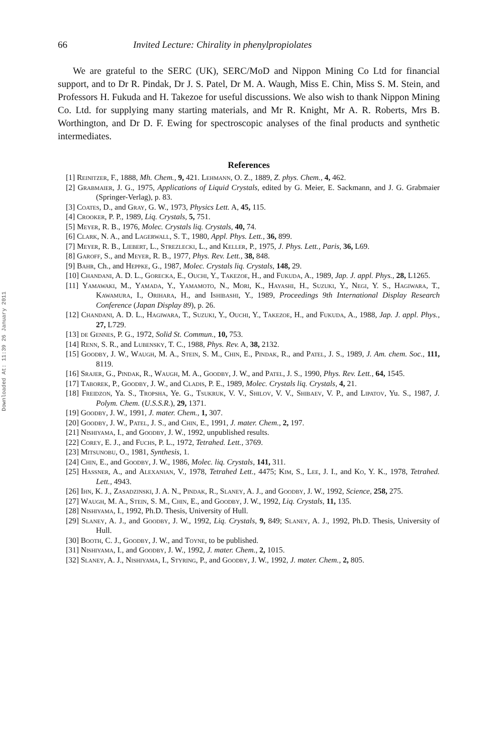Downloaded At: 11:39 26 January 2011
66 Invited Lecture: Chirality in phenylpropiolates
We are grateful to the SERC (UK), SERC/MoD and Nippon Mining Co Ltd for financial support, and to Dr R. Pindak, Dr J. S. Patel, Dr M. A. Waugh, Miss E. Chin, Miss S. M. Stein, and Professors H. Fukuda and H. Takezoe for useful discussions. We also wish to thank Nippon Mining Co. Ltd. for supplying many starting materials, and Mr R. Knight, Mr A. R. Roberts, Mrs B. Worthington, and Dr D. F. Ewing for spectroscopic analyses of the final products and synthetic intermediates.
References
[1] Reinitzer, F., 1888, Mh. Chem., 9, 421. Lehmann, O. Z., 1889, Z. phys. Chem., 4, 462.
[2] Grabmaier, J. G., 1975, Applications of Liquid Crystals, edited by G. Meier, E. Sackmann, and J. G. Grabmaier (Springer-Verlag), p. 83.
[3] Coates, D., and Gray, G. W., 1973, Physics Lett. A, 45, 115.
[4] Crooker, P. P., 1989, Liq. Crystals, 5, 751.
[5] Meyer, R. B., 1976, Molec. Crystals liq. Crystals, 40, 74.
[6] Clark, N. A., and Lagerwall, S. T., 1980, Appl. Phys. Lett., 36, 899.
[7] Meyer, R. B., Liebert, L., Strezlecki, L., and Keller, P., 1975, J. Phys. Lett., Paris, 36, L69.
[8] Garoff, S., and Meyer, R. B., 1977, Phys. Rev. Lett., 38, 848.
[9] Bahr, Ch., and Heppke, G., 1987, Molec. Crystals liq. Crystals, 148, 29.
[10] Chandani, A. D. L., Gorecka, E., Ouchi, Y., Takezoe, H., and Fukuda, A., 1989, Jap. J. appl. Phys., 28, L1265.
[11] Yamawaki, M., Yamada, Y., Yamamoto, N., Mori, K., Hayashi, H., Suzuki, Y., Negi, Y. S., Hagiwara, T., Kawamura, I., Orihara, H., and Ishibashi, Y., 1989, Proceedings 9th International Display Research Conference (Japan Display 89), p. 26.
[12] Chandani, A. D. L., Hagiwara, T., Suzuki, Y., Ouchi, Y., Takezoe, H., and Fukuda, A., 1988, Jap. J. appl. Phys., 27, L729.
[13] de Gennes, P. G., 1972, Solid St. Commun., 10, 753.
[14] Renn, S. R., and Lubensky, T. C., 1988, Phys. Rev. A, 38, 2132.
[15] Goodby, J. W., Waugh, M. A., Stein, S. M., Chin, E., Pindak, R., and Patel, J. S., 1989, J. Am. chem. Soc., 111, 8119.
[16] Srajer, G., Pindak, R., Waugh, M. A., Goodby, J. W., and Patel, J. S., 1990, Phys. Rev. Lett., 64, 1545.
[17] Taborek, P., Goodby, J. W., and Cladis, P. E., 1989, Molec. Crystals liq. Crystals, 4, 21.
[18] Freidzon, Ya. S., Tropsha, Ye. G., Tsukruk, V. V., Shilov, V. V., Shibaev, V. P., and Lipatov, Yu. S., 1987, J. Polym. Chem. (U.S.S.R.), 29, 1371.
[19] Goodby, J. W., 1991, J. mater. Chem., 1, 307.
[20] Goodby, J. W., Patel, J. S., and Chin, E., 1991, J. mater. Chem., 2, 197.
[21] Nishiyama, I., and Goodby, J. W., 1992, unpublished results.
[22] Corey, E. J., and Fuchs, P. L., 1972, Tetrahed. Lett., 3769.
[23] Mitsunobu, O., 1981, Synthesis, 1.
[24] Chin, E., and Goodby, J. W., 1986, Molec. liq. Crystals, 141, 311.
[25] Hassner, A., and Alexanian, V., 1978, Tetrahed Lett., 4475; Kim, S., Lee, J. I., and Ko, Y. K., 1978, Tetrahed. Lett., 4943.
[26] Ihn, K. J., Zasadzinski, J. A. N., Pindak, R., Slaney, A. J., and Goodby, J. W., 1992, Science, 258, 275.
[27] Waugh, M. A., Stein, S. M., Chin, E., and Goodby, J. W., 1992, Liq. Crystals, 11, 135.
[28] Nishiyama, I., 1992, Ph.D. Thesis, University of Hull.
[29] Slaney, A. J., and Goodby, J. W., 1992, Liq. Crystals, 9, 849; Slaney, A. J., 1992, Ph.D. Thesis, University of Hull.
[30] Booth, C. J., Goodby, J. W., and Toyne, to be published.
[31] Nishiyama, I., and Goodby, J. W., 1992, J. mater. Chem., 2, 1015.
[32] Slaney, A. J., Nishiyama, I., Styring, P., and Goodby, J. W., 1992, J. mater. Chem., 2, 805.